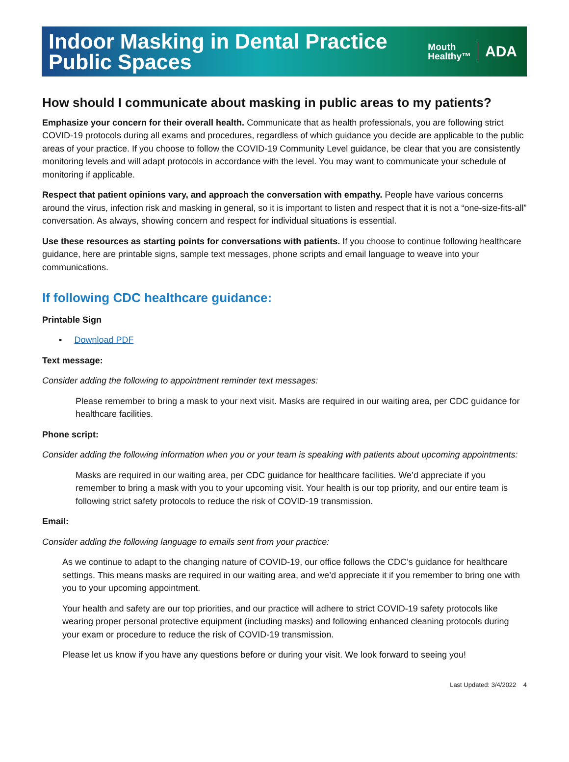Indoor Masking in Dental Practice
Public Spaces
Mouth
Healthy™
ADA
How should I communicate about masking in public areas to my patients?
Emphasize your concern for their overall health. Communicate that as health professionals, you are following strict COVID-19 protocols during all exams and procedures, regardless of which guidance you decide are applicable to the public areas of your practice. If you choose to follow the COVID-19 Community Level guidance, be clear that you are consistently monitoring levels and will adapt protocols in accordance with the level. You may want to communicate your schedule of monitoring if applicable.
Respect that patient opinions vary, and approach the conversation with empathy. People have various concerns around the virus, infection risk and masking in general, so it is important to listen and respect that it is not a “one-size-fits-all” conversation. As always, showing concern and respect for individual situations is essential.
Use these resources as starting points for conversations with patients. If you choose to continue following healthcare guidance, here are printable signs, sample text messages, phone scripts and email language to weave into your communications.
If following CDC healthcare guidance:
Printable Sign
▪ Download PDF
Text message:
Consider adding the following to appointment reminder text messages:
Please remember to bring a mask to your next visit. Masks are required in our waiting area, per CDC guidance for healthcare facilities.
Phone script:
Consider adding the following information when you or your team is speaking with patients about upcoming appointments:
Masks are required in our waiting area, per CDC guidance for healthcare facilities. We’d appreciate if you remember to bring a mask with you to your upcoming visit. Your health is our top priority, and our entire team is following strict safety protocols to reduce the risk of COVID-19 transmission.
Email:
Consider adding the following language to emails sent from your practice:
As we continue to adapt to the changing nature of COVID-19, our office follows the CDC’s guidance for healthcare settings. This means masks are required in our waiting area, and we’d appreciate it if you remember to bring one with you to your upcoming appointment.
Your health and safety are our top priorities, and our practice will adhere to strict COVID-19 safety protocols like wearing proper personal protective equipment (including masks) and following enhanced cleaning protocols during your exam or procedure to reduce the risk of COVID-19 transmission.
Please let us know if you have any questions before or during your visit. We look forward to seeing you!
Last Updated: 3/4/2022 4